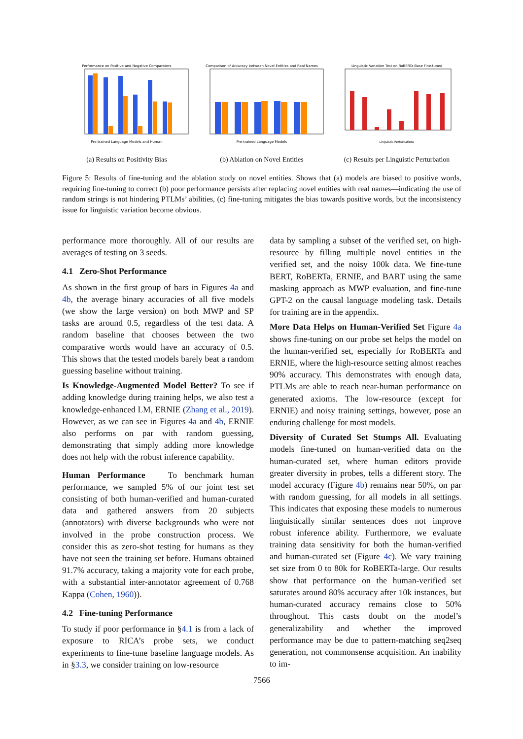Performance on Positive and Negative Comparators
Pre-trained Language Models and Human
(a) Results on Positivity Bias
Comparison of Accuracy between Novel Entities and Real Names
Pre-trained Language Models
(b) Ablation on Novel Entities
Linguistic Variation Test on RoBERTa-Base Fine-tuned
Linguistic Perturbations
(c) Results per Linguistic Perturbation
Figure 5: Results of fine-tuning and the ablation study on novel entities. Shows that (a) models are biased to positive words, requiring fine-tuning to correct (b) poor performance persists after replacing novel entities with real names—indicating the use of random strings is not hindering PTLMs’ abilities, (c) fine-tuning mitigates the bias towards positive words, but the inconsistency issue for linguistic variation become obvious.
performance more thoroughly. All of our results are averages of testing on 3 seeds.
4.1 Zero-Shot Performance
As shown in the first group of bars in Figures 4a and 4b, the average binary accuracies of all five models (we show the large version) on both MWP and SP tasks are around 0.5, regardless of the test data. A random baseline that chooses between the two comparative words would have an accuracy of 0.5. This shows that the tested models barely beat a random guessing baseline without training.
Is Knowledge-Augmented Model Better? To see if adding knowledge during training helps, we also test a knowledge-enhanced LM, ERNIE (Zhang et al., 2019). However, as we can see in Figures 4a and 4b, ERNIE also performs on par with random guessing, demonstrating that simply adding more knowledge does not help with the robust inference capability.
Human Performance To benchmark human performance, we sampled 5% of our joint test set consisting of both human-verified and human-curated data and gathered answers from 20 subjects (annotators) with diverse backgrounds who were not involved in the probe construction process. We consider this as zero-shot testing for humans as they have not seen the training set before. Humans obtained 91.7% accuracy, taking a majority vote for each probe, with a substantial inter-annotator agreement of 0.768 Kappa (Cohen, 1960)).
4.2 Fine-tuning Performance
To study if poor performance in §4.1 is from a lack of exposure to RICA’s probe sets, we conduct experiments to fine-tune baseline language models. As in §3.3, we consider training on low-resource
data by sampling a subset of the verified set, on high-resource by filling multiple novel entities in the verified set, and the noisy 100k data. We fine-tune BERT, RoBERTa, ERNIE, and BART using the same masking approach as MWP evaluation, and fine-tune GPT-2 on the causal language modeling task. Details for training are in the appendix.
More Data Helps on Human-Verified Set Figure 4a shows fine-tuning on our probe set helps the model on the human-verified set, especially for RoBERTa and ERNIE, where the high-resource setting almost reaches 90% accuracy. This demonstrates with enough data, PTLMs are able to reach near-human performance on generated axioms. The low-resource (except for ERNIE) and noisy training settings, however, pose an enduring challenge for most models.
Diversity of Curated Set Stumps All. Evaluating models fine-tuned on human-verified data on the human-curated set, where human editors provide greater diversity in probes, tells a different story. The model accuracy (Figure 4b) remains near 50%, on par with random guessing, for all models in all settings. This indicates that exposing these models to numerous linguistically similar sentences does not improve robust inference ability. Furthermore, we evaluate training data sensitivity for both the human-verified and human-curated set (Figure 4c). We vary training set size from 0 to 80k for RoBERTa-large. Our results show that performance on the human-verified set saturates around 80% accuracy after 10k instances, but human-curated accuracy remains close to 50% throughout. This casts doubt on the model’s generalizability and whether the improved performance may be due to pattern-matching seq2seq generation, not commonsense acquisition. An inability to im-
7566